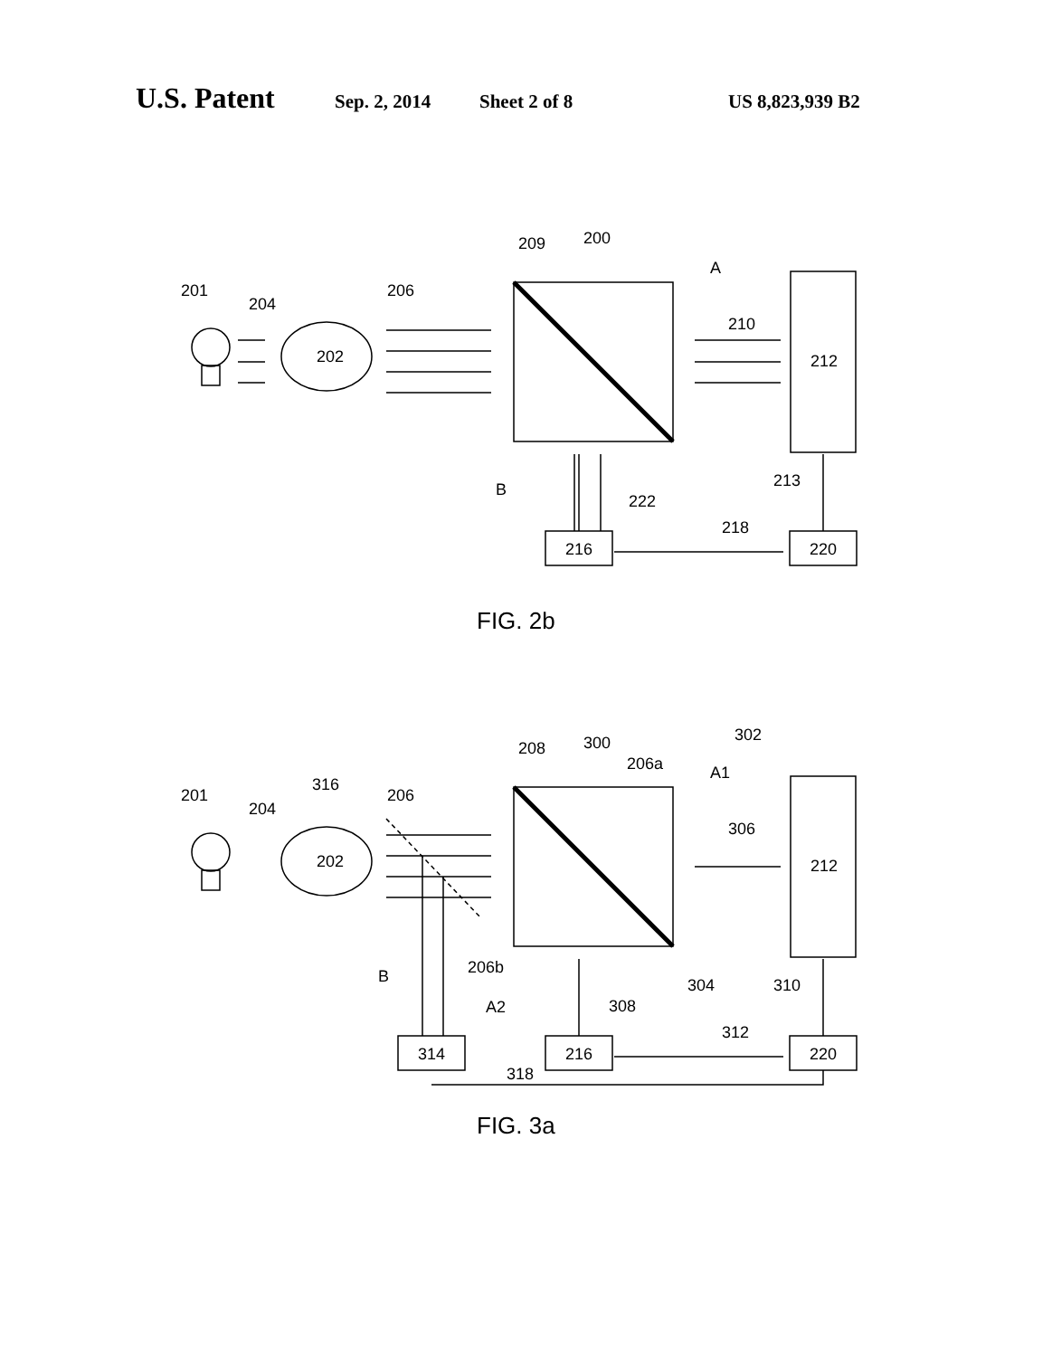U.S. Patent Sep. 2, 2014 Sheet 2 of 8 US 8,823,939 B2
201
204
202
206
209
200
A
210
212
B
222
213
218
216
220
FIG. 2b
201
204
202
206
316
208
300
206a
302
A1
306
212
206b
304
B
A2
308
310
312
318
314
216
220
FIG. 3a